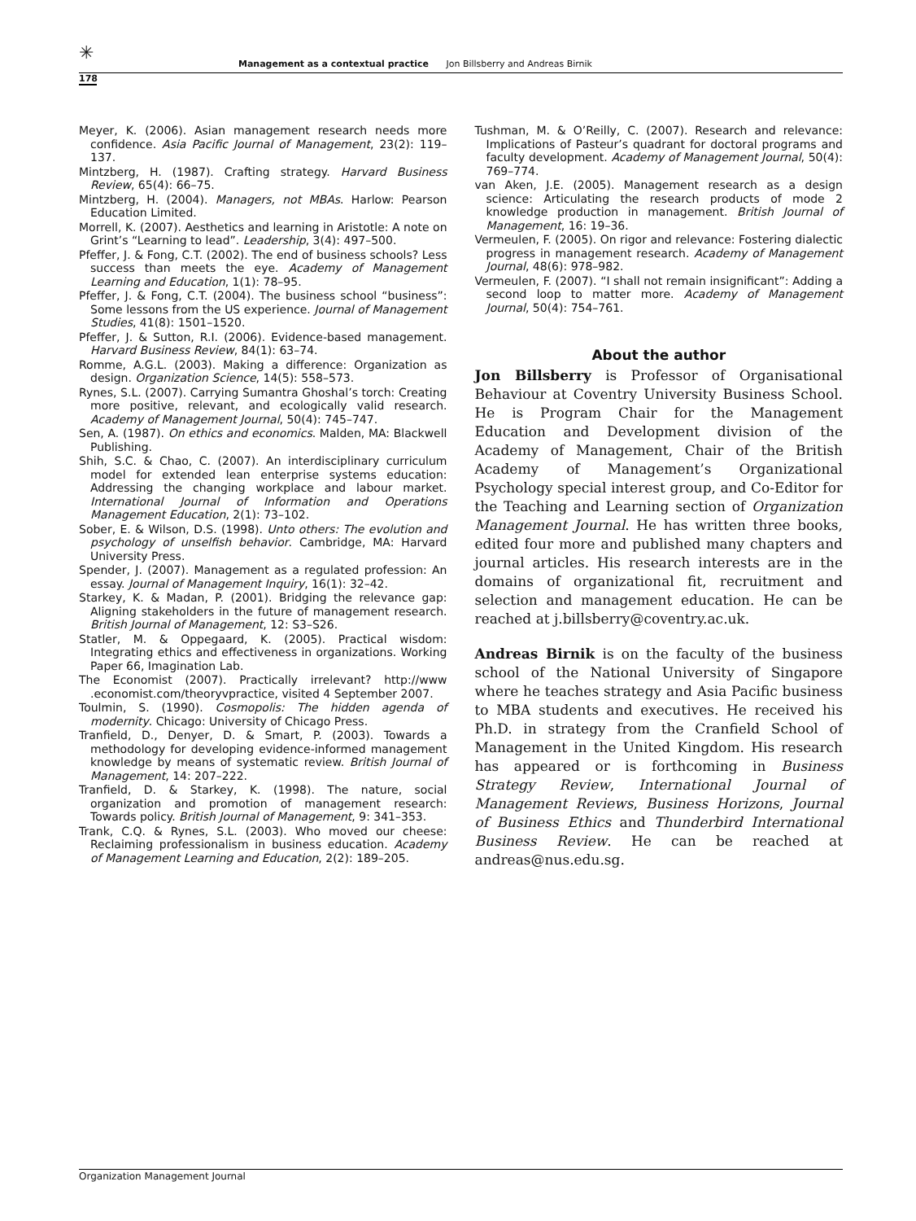✳
Management as a contextual practice Jon Billsberry and Andreas Birnik
178
Meyer, K. (2006). Asian management research needs more confidence. Asia Pacific Journal of Management, 23(2): 119–137.
Mintzberg, H. (1987). Crafting strategy. Harvard Business Review, 65(4): 66–75.
Mintzberg, H. (2004). Managers, not MBAs. Harlow: Pearson Education Limited.
Morrell, K. (2007). Aesthetics and learning in Aristotle: A note on Grint’s “Learning to lead”. Leadership, 3(4): 497–500.
Pfeffer, J. & Fong, C.T. (2002). The end of business schools? Less success than meets the eye. Academy of Management Learning and Education, 1(1): 78–95.
Pfeffer, J. & Fong, C.T. (2004). The business school “business”: Some lessons from the US experience. Journal of Management Studies, 41(8): 1501–1520.
Pfeffer, J. & Sutton, R.I. (2006). Evidence-based management. Harvard Business Review, 84(1): 63–74.
Romme, A.G.L. (2003). Making a difference: Organization as design. Organization Science, 14(5): 558–573.
Rynes, S.L. (2007). Carrying Sumantra Ghoshal’s torch: Creating more positive, relevant, and ecologically valid research. Academy of Management Journal, 50(4): 745–747.
Sen, A. (1987). On ethics and economics. Malden, MA: Blackwell Publishing.
Shih, S.C. & Chao, C. (2007). An interdisciplinary curriculum model for extended lean enterprise systems education: Addressing the changing workplace and labour market. International Journal of Information and Operations Management Education, 2(1): 73–102.
Sober, E. & Wilson, D.S. (1998). Unto others: The evolution and psychology of unselfish behavior. Cambridge, MA: Harvard University Press.
Spender, J. (2007). Management as a regulated profession: An essay. Journal of Management Inquiry, 16(1): 32–42.
Starkey, K. & Madan, P. (2001). Bridging the relevance gap: Aligning stakeholders in the future of management research. British Journal of Management, 12: S3–S26.
Statler, M. & Oppegaard, K. (2005). Practical wisdom: Integrating ethics and effectiveness in organizations. Working Paper 66, Imagination Lab.
The Economist (2007). Practically irrelevant? http://www .economist.com/theoryvpractice, visited 4 September 2007.
Toulmin, S. (1990). Cosmopolis: The hidden agenda of modernity. Chicago: University of Chicago Press.
Tranfield, D., Denyer, D. & Smart, P. (2003). Towards a methodology for developing evidence-informed management knowledge by means of systematic review. British Journal of Management, 14: 207–222.
Tranfield, D. & Starkey, K. (1998). The nature, social organization and promotion of management research: Towards policy. British Journal of Management, 9: 341–353.
Trank, C.Q. & Rynes, S.L. (2003). Who moved our cheese: Reclaiming professionalism in business education. Academy of Management Learning and Education, 2(2): 189–205.
Tushman, M. & O’Reilly, C. (2007). Research and relevance: Implications of Pasteur’s quadrant for doctoral programs and faculty development. Academy of Management Journal, 50(4): 769–774.
van Aken, J.E. (2005). Management research as a design science: Articulating the research products of mode 2 knowledge production in management. British Journal of Management, 16: 19–36.
Vermeulen, F. (2005). On rigor and relevance: Fostering dialectic progress in management research. Academy of Management Journal, 48(6): 978–982.
Vermeulen, F. (2007). “I shall not remain insignificant”: Adding a second loop to matter more. Academy of Management Journal, 50(4): 754–761.
About the author
Jon Billsberry is Professor of Organisational Behaviour at Coventry University Business School. He is Program Chair for the Management Education and Development division of the Academy of Management, Chair of the British Academy of Management’s Organizational Psychology special interest group, and Co-Editor for the Teaching and Learning section of Organization Management Journal. He has written three books, edited four more and published many chapters and journal articles. His research interests are in the domains of organizational fit, recruitment and selection and management education. He can be reached at j.billsberry@coventry.ac.uk.
Andreas Birnik is on the faculty of the business school of the National University of Singapore where he teaches strategy and Asia Pacific business to MBA students and executives. He received his Ph.D. in strategy from the Cranfield School of Management in the United Kingdom. His research has appeared or is forthcoming in Business Strategy Review, International Journal of Management Reviews, Business Horizons, Journal of Business Ethics and Thunderbird International Business Review. He can be reached at andreas@nus.edu.sg.
Organization Management Journal